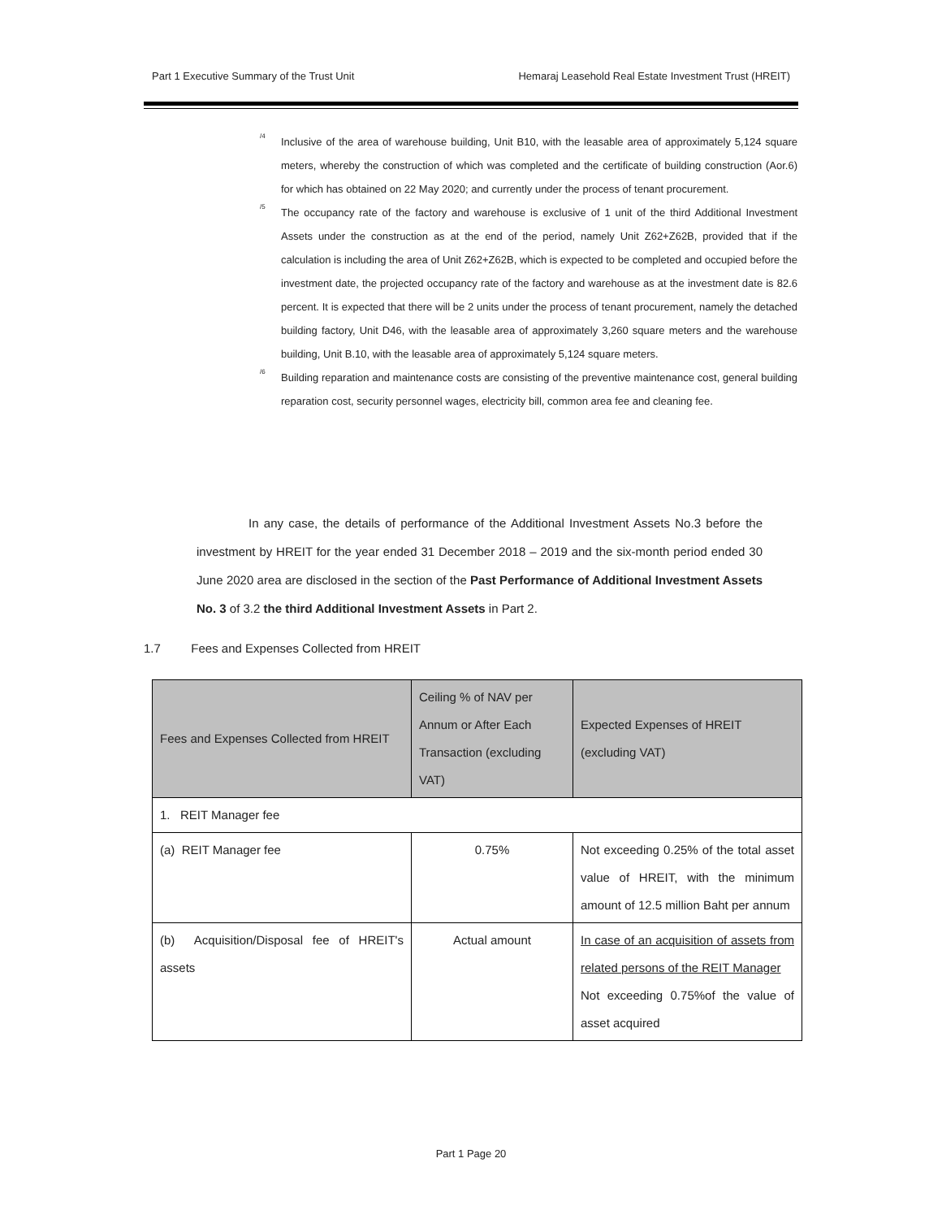Part 1 Executive Summary of the Trust Unit Hemaraj Leasehold Real Estate Investment Trust (HREIT)
<sup>/4</sup>
Inclusive of the area of warehouse building, Unit B10, with the leasable area of approximately 5,124 square meters, whereby the construction of which was completed and the certificate of building construction (Aor.6) for which has obtained on 22 May 2020; and currently under the process of tenant procurement.
<sup>/5</sup>
The occupancy rate of the factory and warehouse is exclusive of 1 unit of the third Additional Investment Assets under the construction as at the end of the period, namely Unit Z62+Z62B, provided that if the calculation is including the area of Unit Z62+Z62B, which is expected to be completed and occupied before the investment date, the projected occupancy rate of the factory and warehouse as at the investment date is 82.6 percent. It is expected that there will be 2 units under the process of tenant procurement, namely the detached building factory, Unit D46, with the leasable area of approximately 3,260 square meters and the warehouse building, Unit B.10, with the leasable area of approximately 5,124 square meters.
<sup>/6</sup>
Building reparation and maintenance costs are consisting of the preventive maintenance cost, general building reparation cost, security personnel wages, electricity bill, common area fee and cleaning fee.
In any case, the details of performance of the Additional Investment Assets No.3 before the investment by HREIT for the year ended 31 December 2018 – 2019 and the six-month period ended 30 June 2020 area are disclosed in the section of the Past Performance of Additional Investment Assets No. 3 of 3.2 the third Additional Investment Assets in Part 2.
1.7 Fees and Expenses Collected from HREIT
| Fees and Expenses Collected from HREIT | Ceiling % of NAV per Annum or After Each Transaction (excluding VAT) | Expected Expenses of HREIT (excluding VAT) |
| --- | --- | --- |
| 1. REIT Manager fee | | |
| (a) REIT Manager fee | 0.75% | Not exceeding 0.25% of the total asset value of HREIT, with the minimum amount of 12.5 million Baht per annum |
| (b) Acquisition/Disposal fee of HREIT's assets | Actual amount | In case of an acquisition of assets from related persons of the REIT Manager Not exceeding 0.75%of the value of asset acquired |
Part 1 Page 20